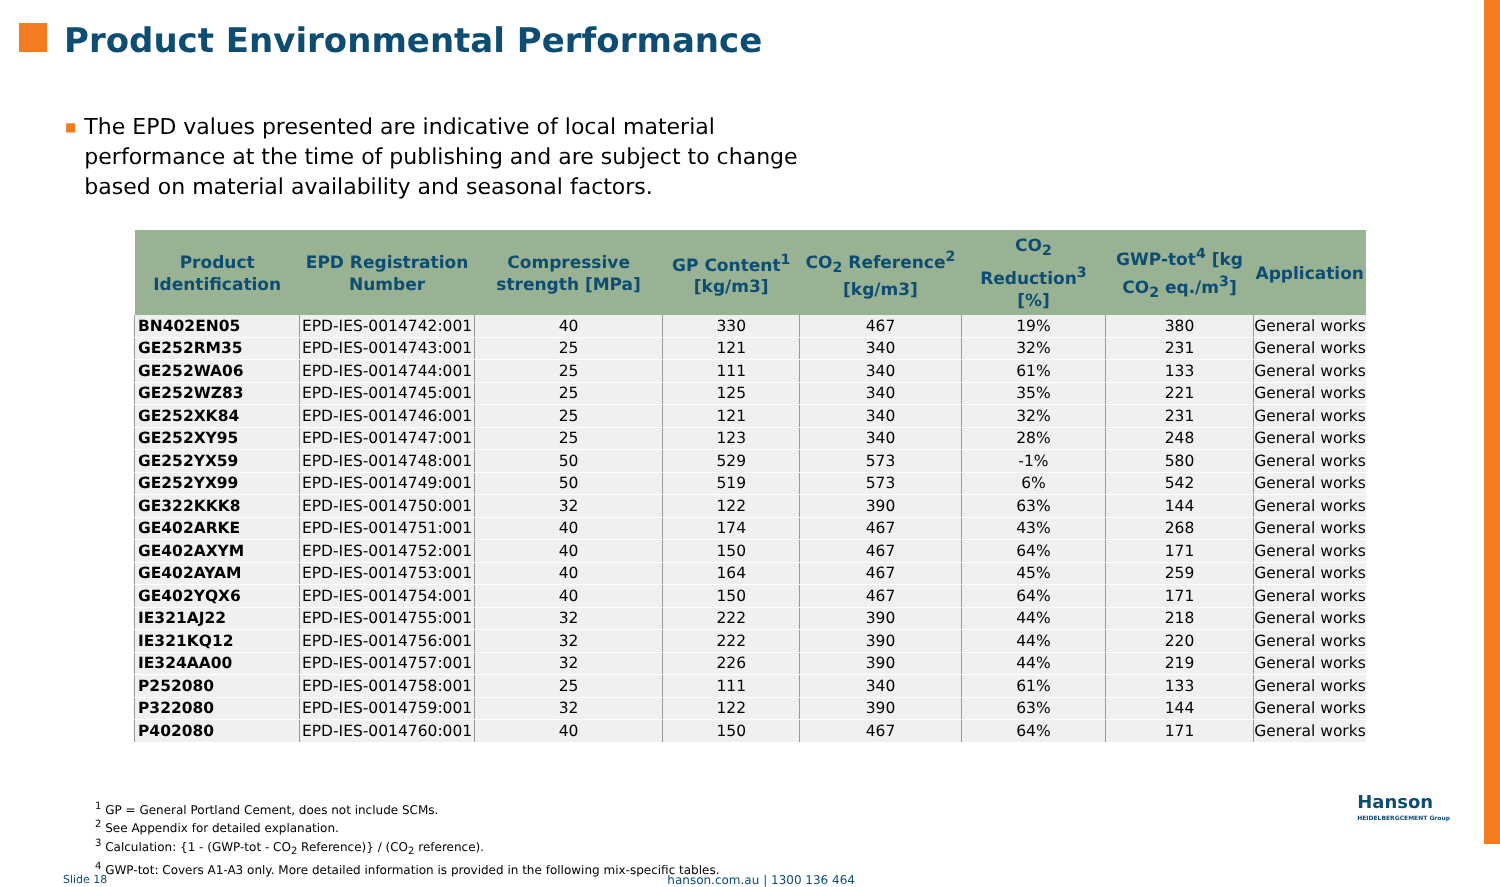Product Environmental Performance
■
The EPD values presented are indicative of local material performance at the time of publishing and are subject to change based on material availability and seasonal factors.
| Product Identification | EPD Registration Number | Compressive strength [MPa] | GP Content<sup>1</sup> [kg/m3] | CO<sub>2</sub> Reference<sup>2</sup> [kg/m3] | CO<sub>2</sub> Reduction<sup>3</sup> [%] | GWP-tot<sup>4</sup> [kg CO<sub>2</sub> eq./m<sup>3</sup>] | Application |
| --- | --- | --- | --- | --- | --- | --- | --- |
| BN402EN05 | EPD-IES-0014742:001 | 40 | 330 | 467 | 19% | 380 | General works |
| GE252RM35 | EPD-IES-0014743:001 | 25 | 121 | 340 | 32% | 231 | General works |
| GE252WA06 | EPD-IES-0014744:001 | 25 | 111 | 340 | 61% | 133 | General works |
| GE252WZ83 | EPD-IES-0014745:001 | 25 | 125 | 340 | 35% | 221 | General works |
| GE252XK84 | EPD-IES-0014746:001 | 25 | 121 | 340 | 32% | 231 | General works |
| GE252XY95 | EPD-IES-0014747:001 | 25 | 123 | 340 | 28% | 248 | General works |
| GE252YX59 | EPD-IES-0014748:001 | 50 | 529 | 573 | -1% | 580 | General works |
| GE252YX99 | EPD-IES-0014749:001 | 50 | 519 | 573 | 6% | 542 | General works |
| GE322KKK8 | EPD-IES-0014750:001 | 32 | 122 | 390 | 63% | 144 | General works |
| GE402ARKE | EPD-IES-0014751:001 | 40 | 174 | 467 | 43% | 268 | General works |
| GE402AXYM | EPD-IES-0014752:001 | 40 | 150 | 467 | 64% | 171 | General works |
| GE402AYAM | EPD-IES-0014753:001 | 40 | 164 | 467 | 45% | 259 | General works |
| GE402YQX6 | EPD-IES-0014754:001 | 40 | 150 | 467 | 64% | 171 | General works |
| IE321AJ22 | EPD-IES-0014755:001 | 32 | 222 | 390 | 44% | 218 | General works |
| IE321KQ12 | EPD-IES-0014756:001 | 32 | 222 | 390 | 44% | 220 | General works |
| IE324AA00 | EPD-IES-0014757:001 | 32 | 226 | 390 | 44% | 219 | General works |
| P252080 | EPD-IES-0014758:001 | 25 | 111 | 340 | 61% | 133 | General works |
| P322080 | EPD-IES-0014759:001 | 32 | 122 | 390 | 63% | 144 | General works |
| P402080 | EPD-IES-0014760:001 | 40 | 150 | 467 | 64% | 171 | General works |
<sup>1</sup> GP = General Portland Cement, does not include SCMs.
<sup>2</sup> See Appendix for detailed explanation.
<sup>3</sup> Calculation: {1 - (GWP-tot - CO<sub>2</sub> Reference)} / (CO<sub>2</sub> reference).
<sup>4</sup> GWP-tot: Covers A1-A3 only. More detailed information is provided in the following mix-specific tables.
Slide 18 hanson.com.au | 1300 136 464
Hanson
HEIDELBERGCEMENT Group